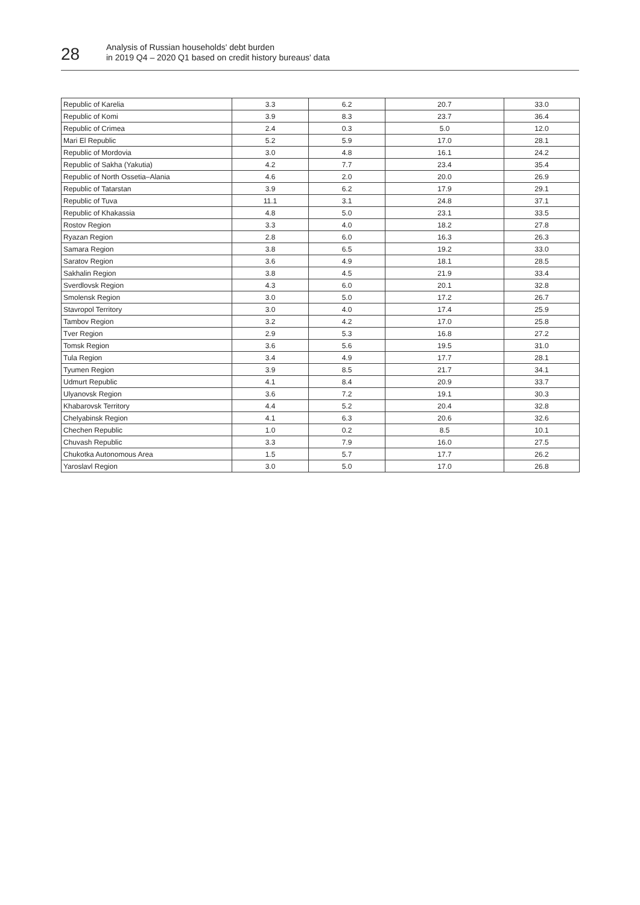28
Analysis of Russian households' debt burden
in 2019 Q4 – 2020 Q1 based on credit history bureaus' data
| Republic of Karelia | 3.3 | 6.2 | 20.7 | 33.0 |
| Republic of Komi | 3.9 | 8.3 | 23.7 | 36.4 |
| Republic of Crimea | 2.4 | 0.3 | 5.0 | 12.0 |
| Mari El Republic | 5.2 | 5.9 | 17.0 | 28.1 |
| Republic of Mordovia | 3.0 | 4.8 | 16.1 | 24.2 |
| Republic of Sakha (Yakutia) | 4.2 | 7.7 | 23.4 | 35.4 |
| Republic of North Ossetia–Alania | 4.6 | 2.0 | 20.0 | 26.9 |
| Republic of Tatarstan | 3.9 | 6.2 | 17.9 | 29.1 |
| Republic of Tuva | 11.1 | 3.1 | 24.8 | 37.1 |
| Republic of Khakassia | 4.8 | 5.0 | 23.1 | 33.5 |
| Rostov Region | 3.3 | 4.0 | 18.2 | 27.8 |
| Ryazan Region | 2.8 | 6.0 | 16.3 | 26.3 |
| Samara Region | 3.8 | 6.5 | 19.2 | 33.0 |
| Saratov Region | 3.6 | 4.9 | 18.1 | 28.5 |
| Sakhalin Region | 3.8 | 4.5 | 21.9 | 33.4 |
| Sverdlovsk Region | 4.3 | 6.0 | 20.1 | 32.8 |
| Smolensk Region | 3.0 | 5.0 | 17.2 | 26.7 |
| Stavropol Territory | 3.0 | 4.0 | 17.4 | 25.9 |
| Tambov Region | 3.2 | 4.2 | 17.0 | 25.8 |
| Tver Region | 2.9 | 5.3 | 16.8 | 27.2 |
| Tomsk Region | 3.6 | 5.6 | 19.5 | 31.0 |
| Tula Region | 3.4 | 4.9 | 17.7 | 28.1 |
| Tyumen Region | 3.9 | 8.5 | 21.7 | 34.1 |
| Udmurt Republic | 4.1 | 8.4 | 20.9 | 33.7 |
| Ulyanovsk Region | 3.6 | 7.2 | 19.1 | 30.3 |
| Khabarovsk Territory | 4.4 | 5.2 | 20.4 | 32.8 |
| Chelyabinsk Region | 4.1 | 6.3 | 20.6 | 32.6 |
| Chechen Republic | 1.0 | 0.2 | 8.5 | 10.1 |
| Chuvash Republic | 3.3 | 7.9 | 16.0 | 27.5 |
| Chukotka Autonomous Area | 1.5 | 5.7 | 17.7 | 26.2 |
| Yaroslavl Region | 3.0 | 5.0 | 17.0 | 26.8 |